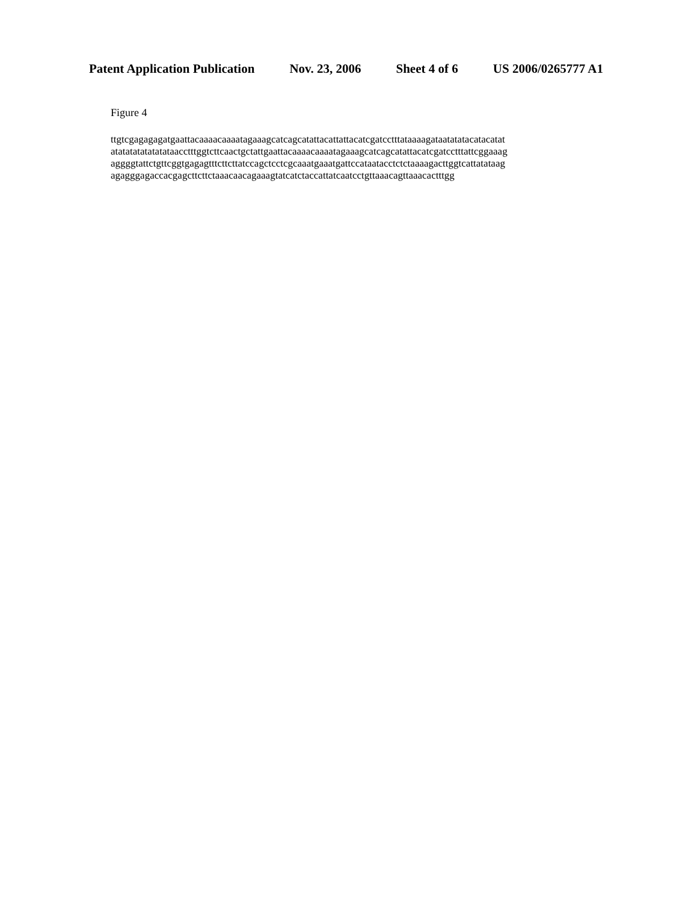Patent Application Publication Nov. 23, 2006 Sheet 4 of 6 US 2006/0265777 A1
Figure 4
ttgtcgagagagatgaattacaaaacaaaatagaaagcatcagcatattacattattacatcgatcctttataaaagataatatatacatacatat
atatatatatatatataacctttggtcttcaactgctattgaattacaaaacaaaatagaaagcatcagcatattacatcgatcctttattcggaaag
aggggtattctgttcggtgagagtttcttcttatccagctcctcgcaaatgaaatgattccataatacctctctaaaagacttggtcattatataag
agagggagaccacgagcttcttctaaacaacagaaagtatcatctaccattatcaatcctgttaaacagttaaacactttgg